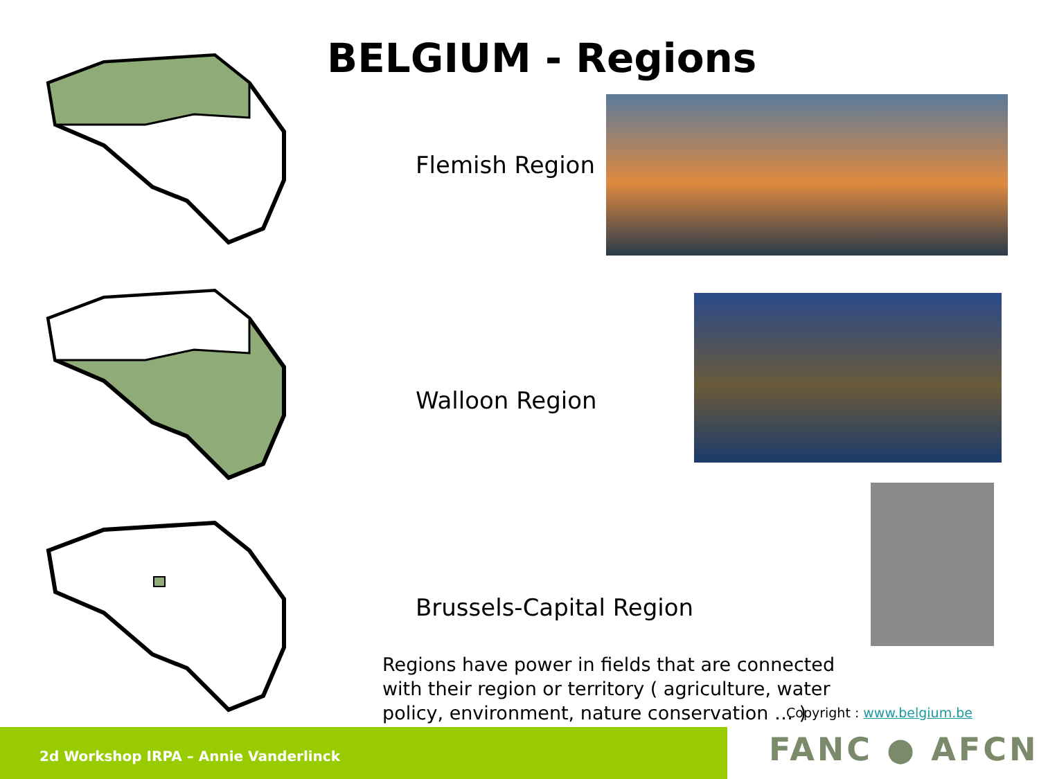BELGIUM - Regions
Flemish Region
Walloon Region
Brussels-Capital Region
Regions have power in fields that are connected with their region or territory ( agriculture, water policy, environment, nature conservation … )
Copyright : www.belgium.be
2d Workshop IRPA – Annie Vanderlinck FANC ● AFCN